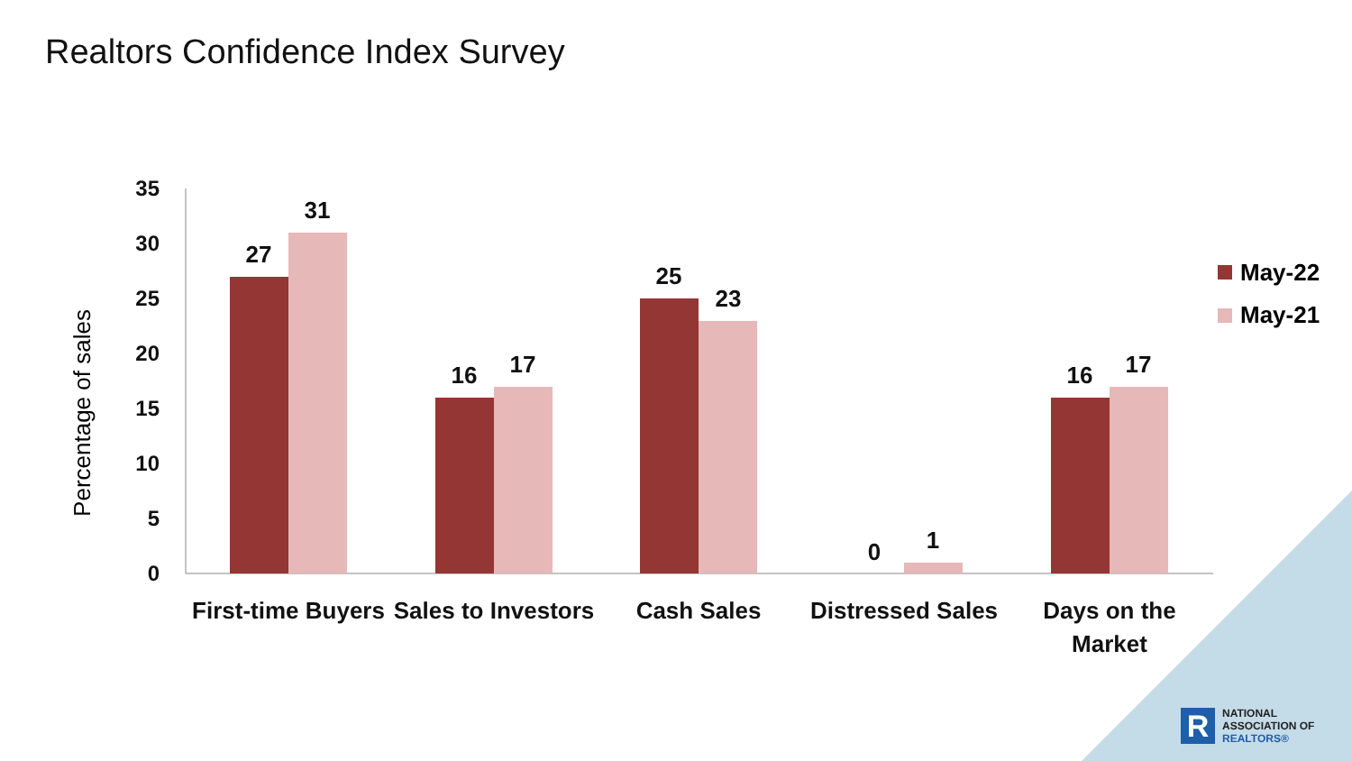Realtors Confidence Index Survey
35
30
25
20
15
10
5
0
Percentage of sales
27
31
16
17
25
23
0
1
16
17
First-time Buyers
Sales to Investors
Cash Sales
Distressed Sales
Days on the
Market
May-22
May-21
R
NATIONAL
ASSOCIATION OF
REALTORS®